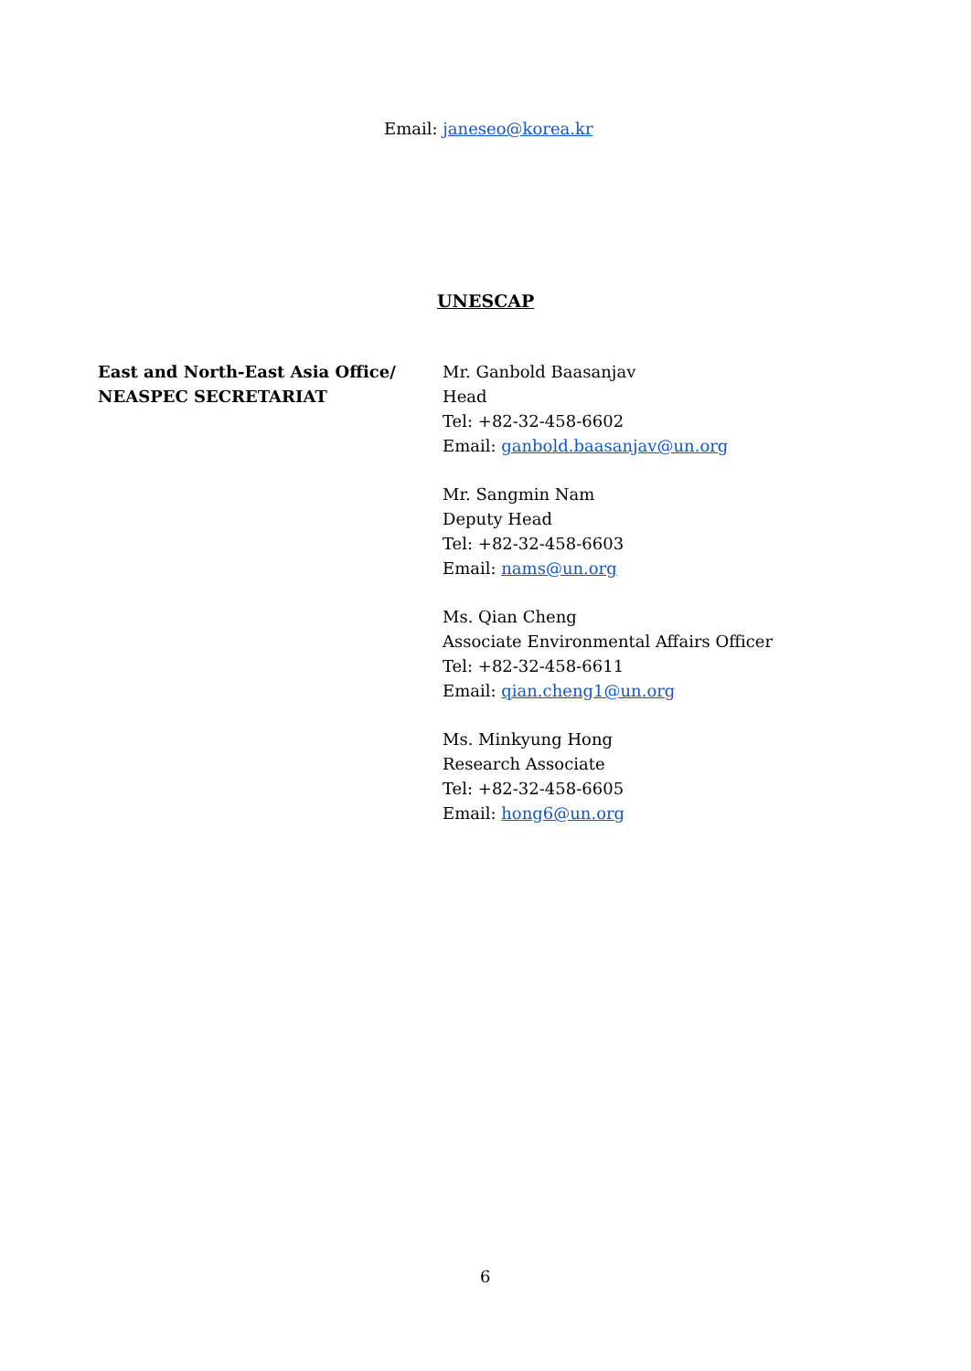Email: janeseo@korea.kr
UNESCAP
East and North-East Asia Office/
NEASPEC SECRETARIAT
Mr. Ganbold Baasanjav
Head
Tel: +82-32-458-6602
Email: ganbold.baasanjav@un.org
Mr. Sangmin Nam
Deputy Head
Tel: +82-32-458-6603
Email: nams@un.org
Ms. Qian Cheng
Associate Environmental Affairs Officer
Tel: +82-32-458-6611
Email: qian.cheng1@un.org
Ms. Minkyung Hong
Research Associate
Tel: +82-32-458-6605
Email: hong6@un.org
6